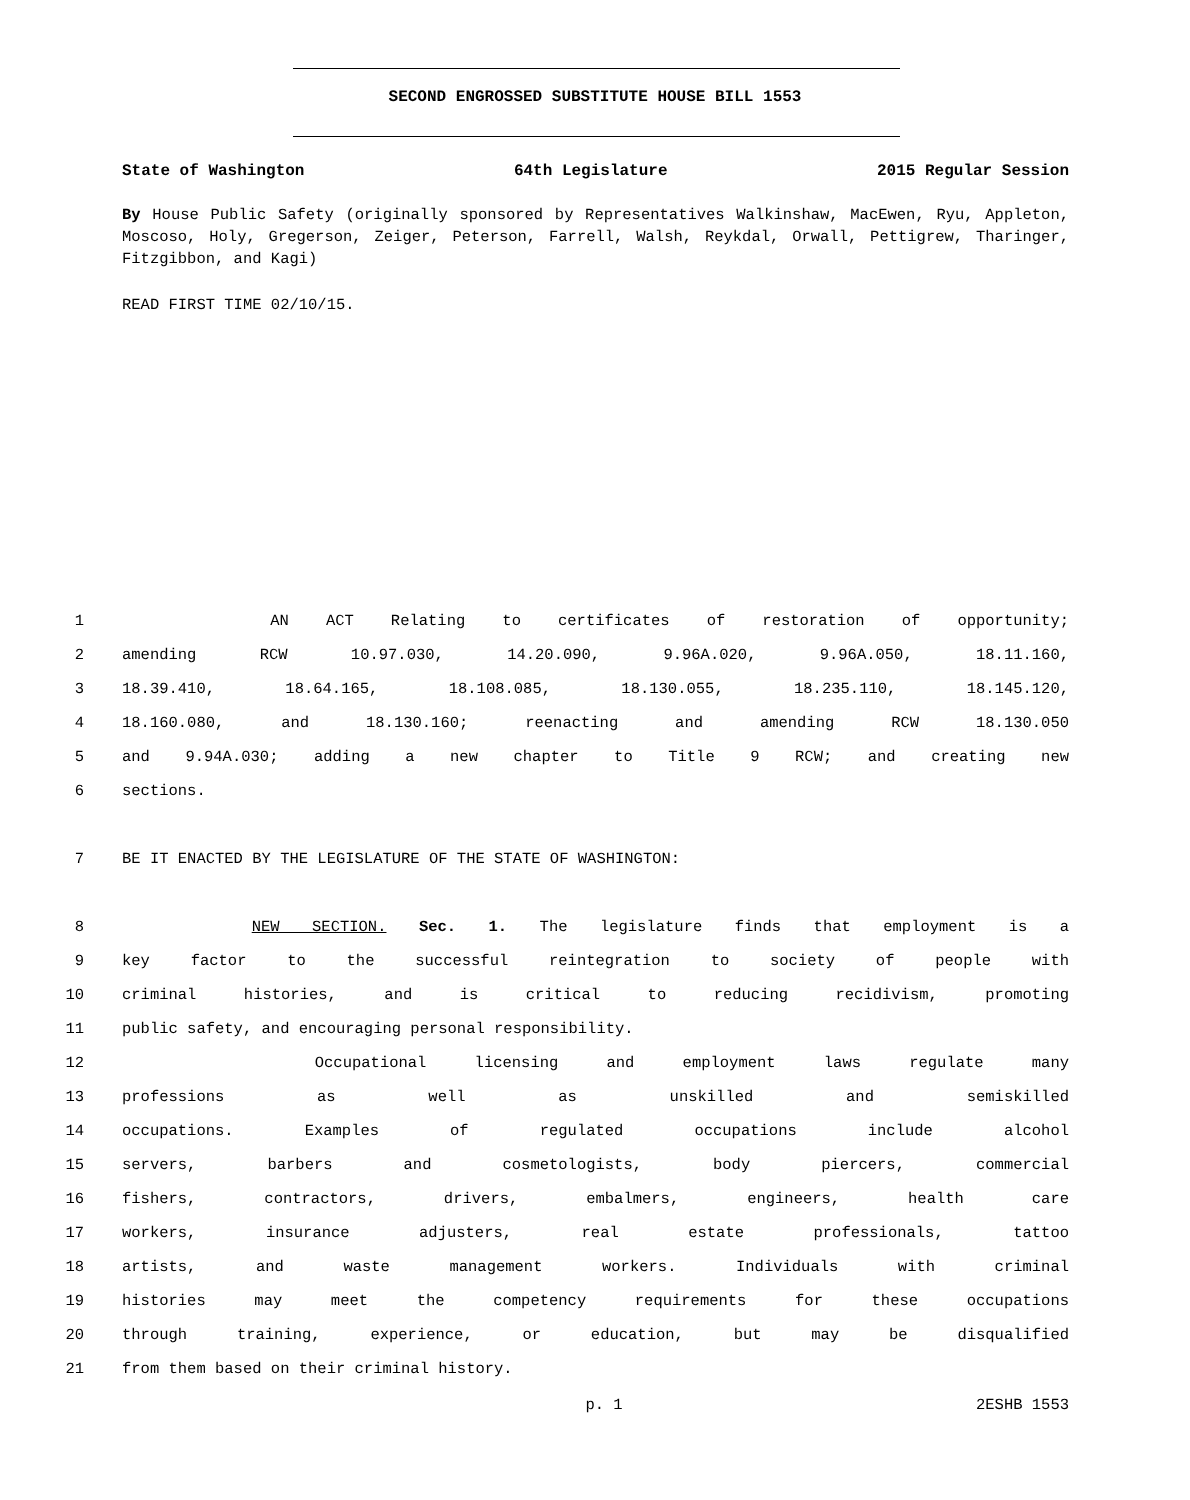SECOND ENGROSSED SUBSTITUTE HOUSE BILL 1553
State of Washington 64th Legislature 2015 Regular Session
By House Public Safety (originally sponsored by Representatives Walkinshaw, MacEwen, Ryu, Appleton, Moscoso, Holy, Gregerson, Zeiger, Peterson, Farrell, Walsh, Reykdal, Orwall, Pettigrew, Tharinger, Fitzgibbon, and Kagi)
READ FIRST TIME 02/10/15.
1 AN ACT Relating to certificates of restoration of opportunity;
2 amending RCW 10.97.030, 14.20.090, 9.96A.020, 9.96A.050, 18.11.160,
3 18.39.410, 18.64.165, 18.108.085, 18.130.055, 18.235.110, 18.145.120,
4 18.160.080, and 18.130.160; reenacting and amending RCW 18.130.050
5 and 9.94A.030; adding a new chapter to Title 9 RCW; and creating new
6 sections.
7 BE IT ENACTED BY THE LEGISLATURE OF THE STATE OF WASHINGTON:
8 NEW SECTION. Sec. 1. The legislature finds that employment is a
9 key factor to the successful reintegration to society of people with
10 criminal histories, and is critical to reducing recidivism, promoting
11 public safety, and encouraging personal responsibility.
12 Occupational licensing and employment laws regulate many
13 professions as well as unskilled and semiskilled
14 occupations. Examples of regulated occupations include alcohol
15 servers, barbers and cosmetologists, body piercers, commercial
16 fishers, contractors, drivers, embalmers, engineers, health care
17 workers, insurance adjusters, real estate professionals, tattoo
18 artists, and waste management workers. Individuals with criminal
19 histories may meet the competency requirements for these occupations
20 through training, experience, or education, but may be disqualified
21 from them based on their criminal history.
p. 1 2ESHB 1553